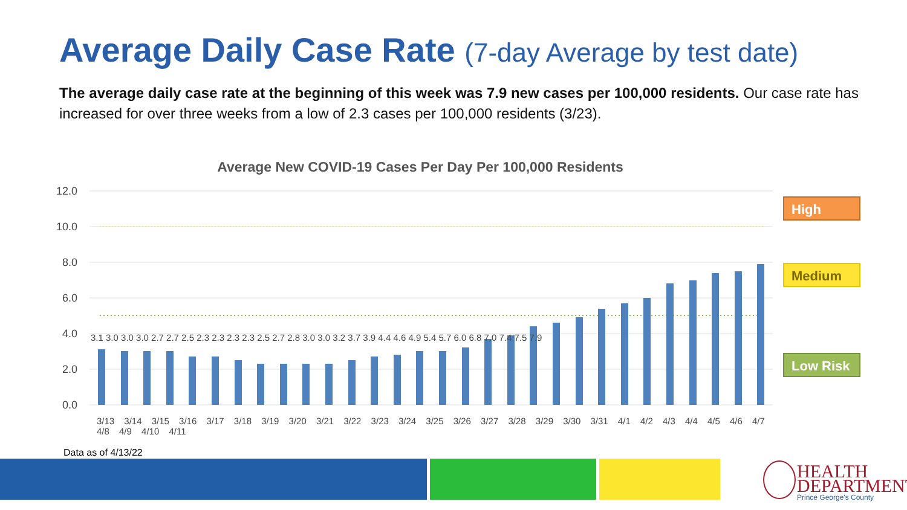Average Daily Case Rate (7-day Average by test date)
The average daily case rate at the beginning of this week was 7.9 new cases per 100,000 residents. Our case rate has increased for over three weeks from a low of 2.3 cases per 100,000 residents (3/23).
Average New COVID-19 Cases Per Day Per 100,000 Residents
12.0
10.0
8.0
6.0
4.0
2.0
0.0
High
Medium
Low Risk
3.1 3.0 3.0 3.0 2.7 2.7 2.5 2.3 2.3 2.3 2.3 2.5 2.7 2.8 3.0 3.0 3.2 3.7 3.9 4.4 4.6 4.9 5.4 5.7 6.0 6.8 7.0 7.4 7.5 7.9
3/13 3/14 3/15 3/16 3/17 3/18 3/19 3/20 3/21 3/22 3/23 3/24 3/25 3/26 3/27 3/28 3/29 3/30 3/31 4/1 4/2 4/3 4/4 4/5 4/6 4/7 4/8 4/9 4/10 4/11
Data as of 4/13/22
HEALTH
DEPARTMENT
Prince George's County